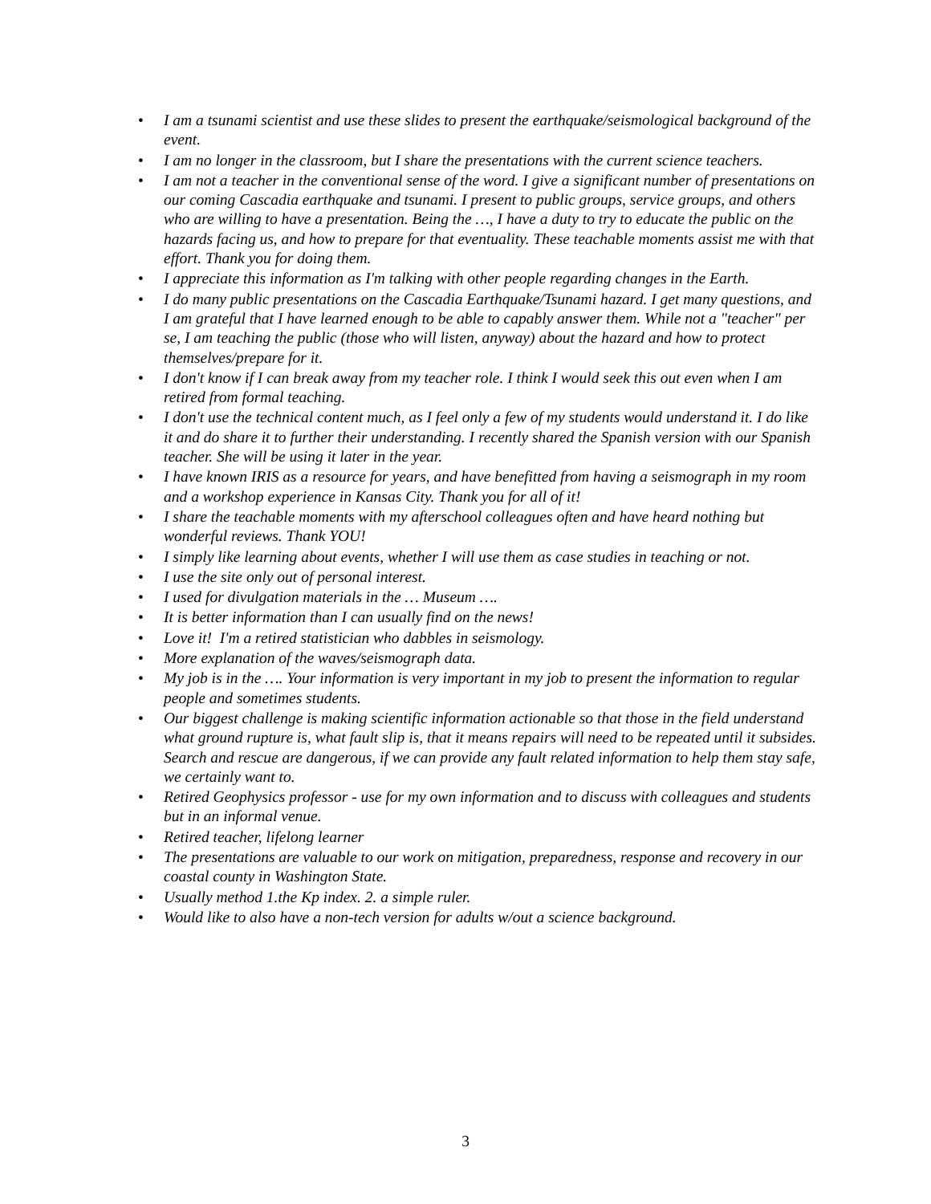• I am a tsunami scientist and use these slides to present the earthquake/seismological background of the event.
• I am no longer in the classroom, but I share the presentations with the current science teachers.
• I am not a teacher in the conventional sense of the word. I give a significant number of presentations on our coming Cascadia earthquake and tsunami. I present to public groups, service groups, and others who are willing to have a presentation. Being the …, I have a duty to try to educate the public on the hazards facing us, and how to prepare for that eventuality. These teachable moments assist me with that effort. Thank you for doing them.
• I appreciate this information as I'm talking with other people regarding changes in the Earth.
• I do many public presentations on the Cascadia Earthquake/Tsunami hazard. I get many questions, and I am grateful that I have learned enough to be able to capably answer them. While not a "teacher" per se, I am teaching the public (those who will listen, anyway) about the hazard and how to protect themselves/prepare for it.
• I don't know if I can break away from my teacher role. I think I would seek this out even when I am retired from formal teaching.
• I don't use the technical content much, as I feel only a few of my students would understand it. I do like it and do share it to further their understanding. I recently shared the Spanish version with our Spanish teacher. She will be using it later in the year.
• I have known IRIS as a resource for years, and have benefitted from having a seismograph in my room and a workshop experience in Kansas City. Thank you for all of it!
• I share the teachable moments with my afterschool colleagues often and have heard nothing but wonderful reviews. Thank YOU!
• I simply like learning about events, whether I will use them as case studies in teaching or not.
• I use the site only out of personal interest.
• I used for divulgation materials in the … Museum ….
• It is better information than I can usually find on the news!
• Love it! I'm a retired statistician who dabbles in seismology.
• More explanation of the waves/seismograph data.
• My job is in the …. Your information is very important in my job to present the information to regular people and sometimes students.
• Our biggest challenge is making scientific information actionable so that those in the field understand what ground rupture is, what fault slip is, that it means repairs will need to be repeated until it subsides. Search and rescue are dangerous, if we can provide any fault related information to help them stay safe, we certainly want to.
• Retired Geophysics professor - use for my own information and to discuss with colleagues and students but in an informal venue.
• Retired teacher, lifelong learner
• The presentations are valuable to our work on mitigation, preparedness, response and recovery in our coastal county in Washington State.
• Usually method 1.the Kp index. 2. a simple ruler.
• Would like to also have a non-tech version for adults w/out a science background.
3